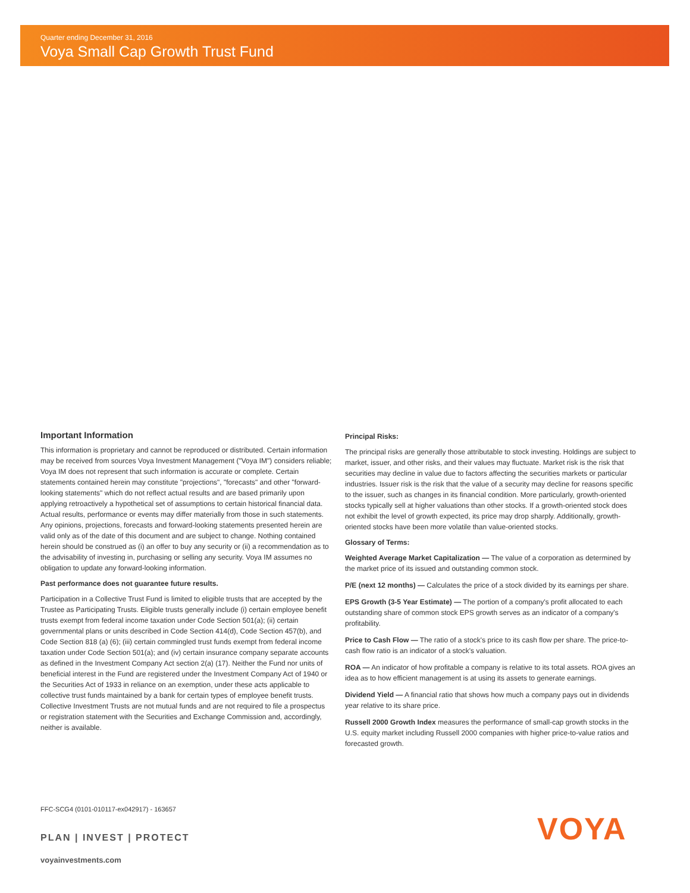Quarter ending December 31, 2016
Voya Small Cap Growth Trust Fund
Important Information
This information is proprietary and cannot be reproduced or distributed. Certain information may be received from sources Voya Investment Management ("Voya IM") considers reliable; Voya IM does not represent that such information is accurate or complete. Certain statements contained herein may constitute "projections", "forecasts" and other "forward-looking statements" which do not reflect actual results and are based primarily upon applying retroactively a hypothetical set of assumptions to certain historical financial data. Actual results, performance or events may differ materially from those in such statements. Any opinions, projections, forecasts and forward-looking statements presented herein are valid only as of the date of this document and are subject to change. Nothing contained herein should be construed as (i) an offer to buy any security or (ii) a recommendation as to the advisability of investing in, purchasing or selling any security. Voya IM assumes no obligation to update any forward-looking information.
Past performance does not guarantee future results.
Participation in a Collective Trust Fund is limited to eligible trusts that are accepted by the Trustee as Participating Trusts. Eligible trusts generally include (i) certain employee benefit trusts exempt from federal income taxation under Code Section 501(a); (ii) certain governmental plans or units described in Code Section 414(d), Code Section 457(b), and Code Section 818 (a) (6); (iii) certain commingled trust funds exempt from federal income taxation under Code Section 501(a); and (iv) certain insurance company separate accounts as defined in the Investment Company Act section 2(a) (17). Neither the Fund nor units of beneficial interest in the Fund are registered under the Investment Company Act of 1940 or the Securities Act of 1933 in reliance on an exemption, under these acts applicable to collective trust funds maintained by a bank for certain types of employee benefit trusts. Collective Investment Trusts are not mutual funds and are not required to file a prospectus or registration statement with the Securities and Exchange Commission and, accordingly, neither is available.
Principal Risks:
The principal risks are generally those attributable to stock investing. Holdings are subject to market, issuer, and other risks, and their values may fluctuate. Market risk is the risk that securities may decline in value due to factors affecting the securities markets or particular industries. Issuer risk is the risk that the value of a security may decline for reasons specific to the issuer, such as changes in its financial condition. More particularly, growth-oriented stocks typically sell at higher valuations than other stocks. If a growth-oriented stock does not exhibit the level of growth expected, its price may drop sharply. Additionally, growth-oriented stocks have been more volatile than value-oriented stocks.
Glossary of Terms:
Weighted Average Market Capitalization — The value of a corporation as determined by the market price of its issued and outstanding common stock.
P/E (next 12 months) — Calculates the price of a stock divided by its earnings per share.
EPS Growth (3-5 Year Estimate) — The portion of a company's profit allocated to each outstanding share of common stock EPS growth serves as an indicator of a company's profitability.
Price to Cash Flow — The ratio of a stock's price to its cash flow per share. The price-to-cash flow ratio is an indicator of a stock's valuation.
ROA — An indicator of how profitable a company is relative to its total assets. ROA gives an idea as to how efficient management is at using its assets to generate earnings.
Dividend Yield — A financial ratio that shows how much a company pays out in dividends year relative to its share price.
Russell 2000 Growth Index measures the performance of small-cap growth stocks in the U.S. equity market including Russell 2000 companies with higher price-to-value ratios and forecasted growth.
FFC-SCG4 (0101-010117-ex042917) - 163657
PLAN | INVEST | PROTECT
voyainvestments.com
VOYA